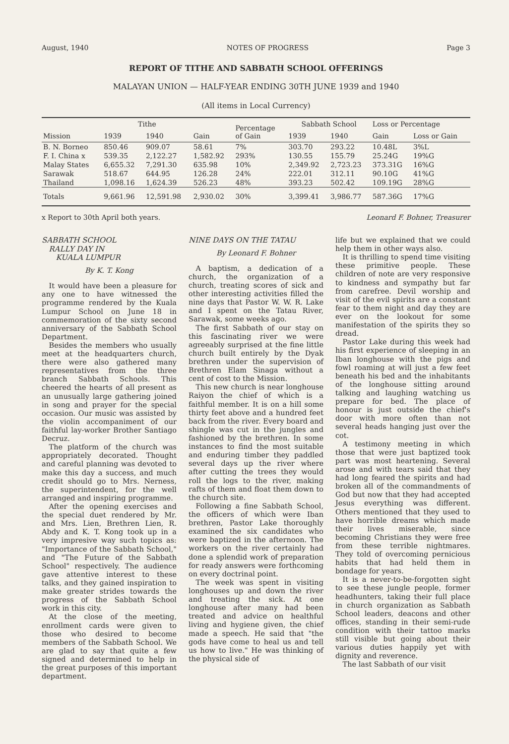August, 1940 NOTES OF PROGRESS Page 3
REPORT OF TITHE AND SABBATH SCHOOL OFFERINGS
MALAYAN UNION — HALF-YEAR ENDING 30TH JUNE 1939 and 1940
(All items in Local Currency)
| Mission | Tithe | | Gain | Percentage of Gain | Sabbath School | | Loss or Percentage | |
| --- | --- | --- | --- | --- | --- | --- | --- | --- |
| | 1939 | 1940 | | | 1939 | 1940 | Gain | Loss or Gain |
| B. N. Borneo | 850.46 | 909.07 | 58.61 | 7% | 303.70 | 293.22 | 10.48L | 3%L |
| F. I. China x | 539.35 | 2,122.27 | 1,582.92 | 293% | 130.55 | 155.79 | 25.24G | 19%G |
| Malay States | 6,655.32 | 7,291.30 | 635.98 | 10% | 2,349.92 | 2,723.23 | 373.31G | 16%G |
| Sarawak | 518.67 | 644.95 | 126.28 | 24% | 222.01 | 312.11 | 90.10G | 41%G |
| Thailand | 1,098.16 | 1,624.39 | 526.23 | 48% | 393.23 | 502.42 | 109.19G | 28%G |
| Totals | 9,661.96 | 12,591.98 | 2,930.02 | 30% | 3,399.41 | 3,986.77 | 587.36G | 17%G |
x Report to 30th April both years. Leonard F. Bohner, Treasurer
SABBATH SCHOOL
RALLY DAY IN
KUALA LUMPUR
By K. T. Kong
It would have been a pleasure for any one to have witnessed the programme rendered by the Kuala Lumpur School on June 18 in commemoration of the sixty second anniversary of the Sabbath School Department.
Besides the members who usually meet at the headquarters church, there were also gathered many representatives from the three branch Sabbath Schools. This cheered the hearts of all present as an unusually large gathering joined in song and prayer for the special occasion. Our music was assisted by the violin accompaniment of our faithful lay-worker Brother Santiago Decruz.
The platform of the church was appropriately decorated. Thought and careful planning was devoted to make this day a success, and much credit should go to Mrs. Nerness, the superintendent, for the well arranged and inspiring programme.
After the opening exercises and the special duet rendered by Mr. and Mrs. Lien, Brethren Lien, R. Abdy and K. T. Kong took up in a very impresive way such topics as: "Importance of the Sabbath School," and "The Future of the Sabbath School" respectively. The audience gave attentive interest to these talks, and they gained inspiration to make greater strides towards the progress of the Sabbath School work in this city.
At the close of the meeting, enrollment cards were given to those who desired to become members of the Sabbath School. We are glad to say that quite a few signed and determined to help in the great purposes of this important department.
NINE DAYS ON THE TATAU
By Leonard F. Bohner
A baptism, a dedication of a church, the organization of a church, treating scores of sick and other interesting activities filled the nine days that Pastor W. W. R. Lake and I spent on the Tatau River, Sarawak, some weeks ago.
The first Sabbath of our stay on this fascinating river we were agreeably surprised at the fine little church built entirely by the Dyak brethren under the supervision of Brethren Elam Sinaga without a cent of cost to the Mission.
This new church is near longhouse Raiyon the chief of which is a faithful member. It is on a hill some thirty feet above and a hundred feet back from the river. Every board and shingle was cut in the jungles and fashioned by the brethren. In some instances to find the most suitable and enduring timber they paddled several days up the river where after cutting the trees they would roll the logs to the river, making rafts of them and float them down to the church site.
Following a fine Sabbath School, the officers of which were Iban brethren, Pastor Lake thoroughly examined the six candidates who were baptized in the afternoon. The workers on the river certainly had done a splendid work of preparation for ready answers were forthcoming on every doctrinal point.
The week was spent in visiting longhouses up and down the river and treating the sick. At one longhouse after many had been treated and advice on healthful living and hygiene given, the chief made a speech. He said that "the gods have come to heal us and tell us how to live." He was thinking of the physical side of
life but we explained that we could help them in other ways also.
It is thrilling to spend time visiting these primitive people. These children of note are very responsive to kindness and sympathy but far from carefree. Devil worship and visit of the evil spirits are a constant fear to them night and day they are ever on the lookout for some manifestation of the spirits they so dread.
Pastor Lake during this week had his first experience of sleeping in an Iban longhouse with the pigs and fowl roaming at will just a few feet beneath his bed and the inhabitants of the longhouse sitting around talking and laughing watching us prepare for bed. The place of honour is just outside the chief's door with more often than not several heads hanging just over the cot.
A testimony meeting in which those that were just baptized took part was most heartening. Several arose and with tears said that they had long feared the spirits and had broken all of the commandments of God but now that they had accepted Jesus everything was different. Others mentioned that they used to have horrible dreams which made their lives miserable, since becoming Christians they were free from these terrible nightmares. They told of overcoming pernicious habits that had held them in bondage for years.
It is a never-to-be-forgotten sight to see these jungle people, former headhunters, taking their full place in church organization as Sabbath School leaders, deacons and other offices, standing in their semi-rude condition with their tattoo marks still visible but going about their various duties happily yet with dignity and reverence.
The last Sabbath of our visit